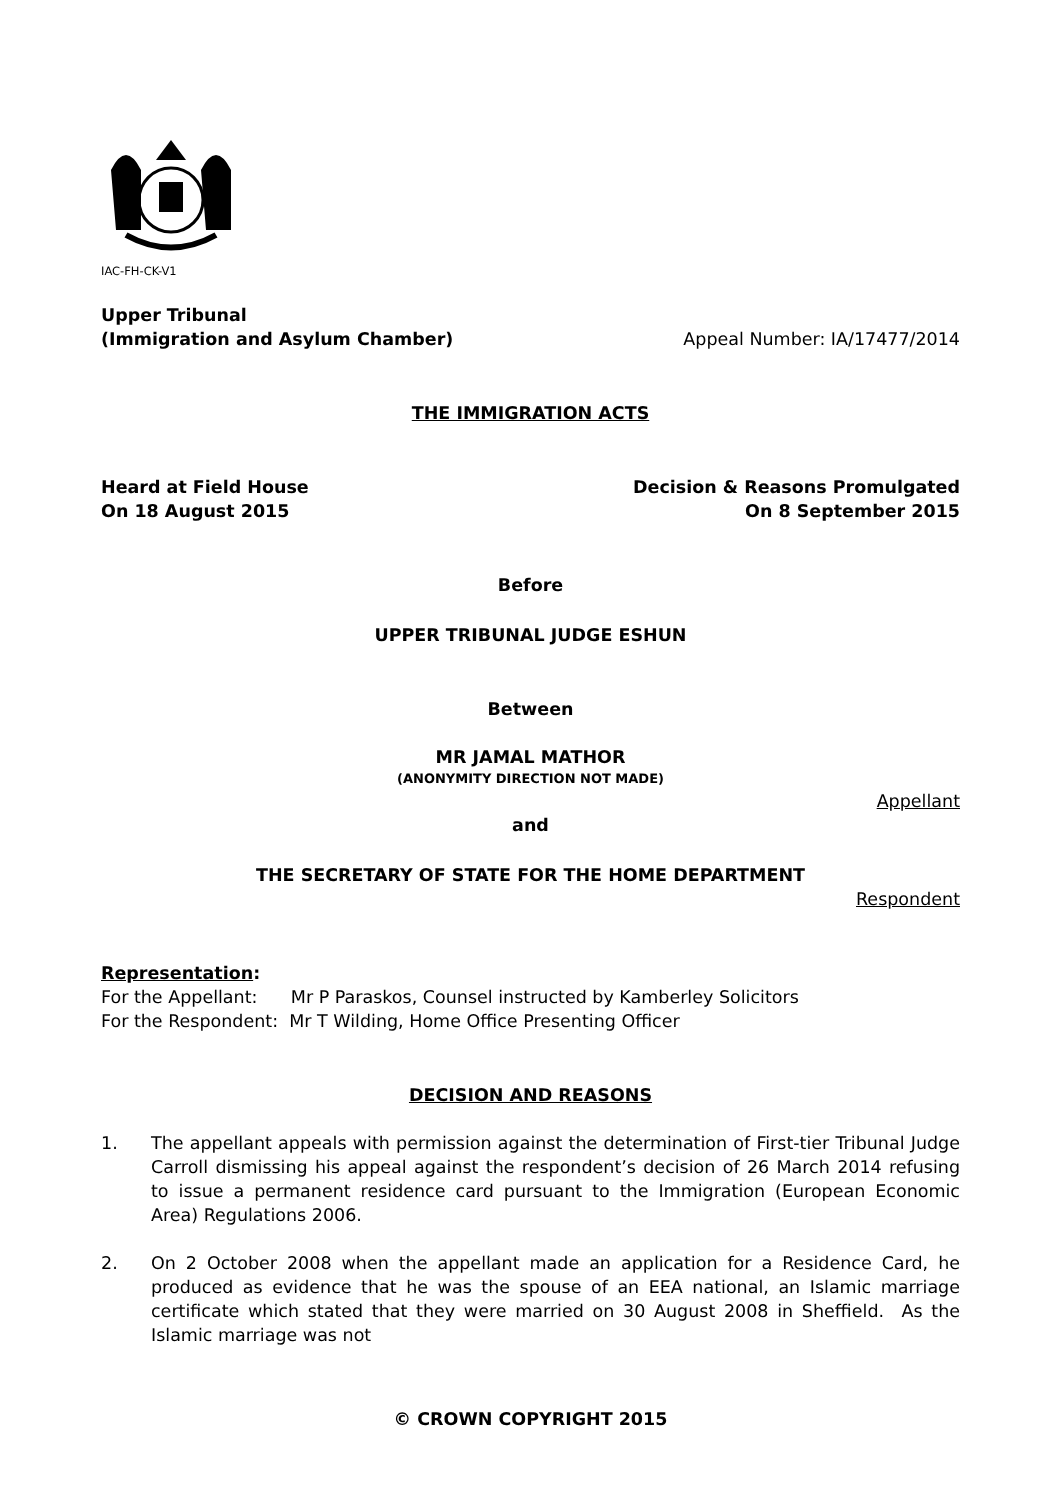IAC-FH-CK-V1
Upper Tribunal
(Immigration and Asylum Chamber)
Appeal Number: IA/17477/2014
THE IMMIGRATION ACTS
Heard at Field House
On 18 August 2015
Decision & Reasons Promulgated
On 8 September 2015
Before
UPPER TRIBUNAL JUDGE ESHUN
Between
MR JAMAL MATHOR
(ANONYMITY DIRECTION NOT MADE)
Appellant
and
THE SECRETARY OF STATE FOR THE HOME DEPARTMENT
Respondent
Representation:
For the Appellant: Mr P Paraskos, Counsel instructed by Kamberley Solicitors
For the Respondent: Mr T Wilding, Home Office Presenting Officer
DECISION AND REASONS
1. The appellant appeals with permission against the determination of First-tier Tribunal Judge Carroll dismissing his appeal against the respondent’s decision of 26 March 2014 refusing to issue a permanent residence card pursuant to the Immigration (European Economic Area) Regulations 2006.
2. On 2 October 2008 when the appellant made an application for a Residence Card, he produced as evidence that he was the spouse of an EEA national, an Islamic marriage certificate which stated that they were married on 30 August 2008 in Sheffield. As the Islamic marriage was not
© CROWN COPYRIGHT 2015